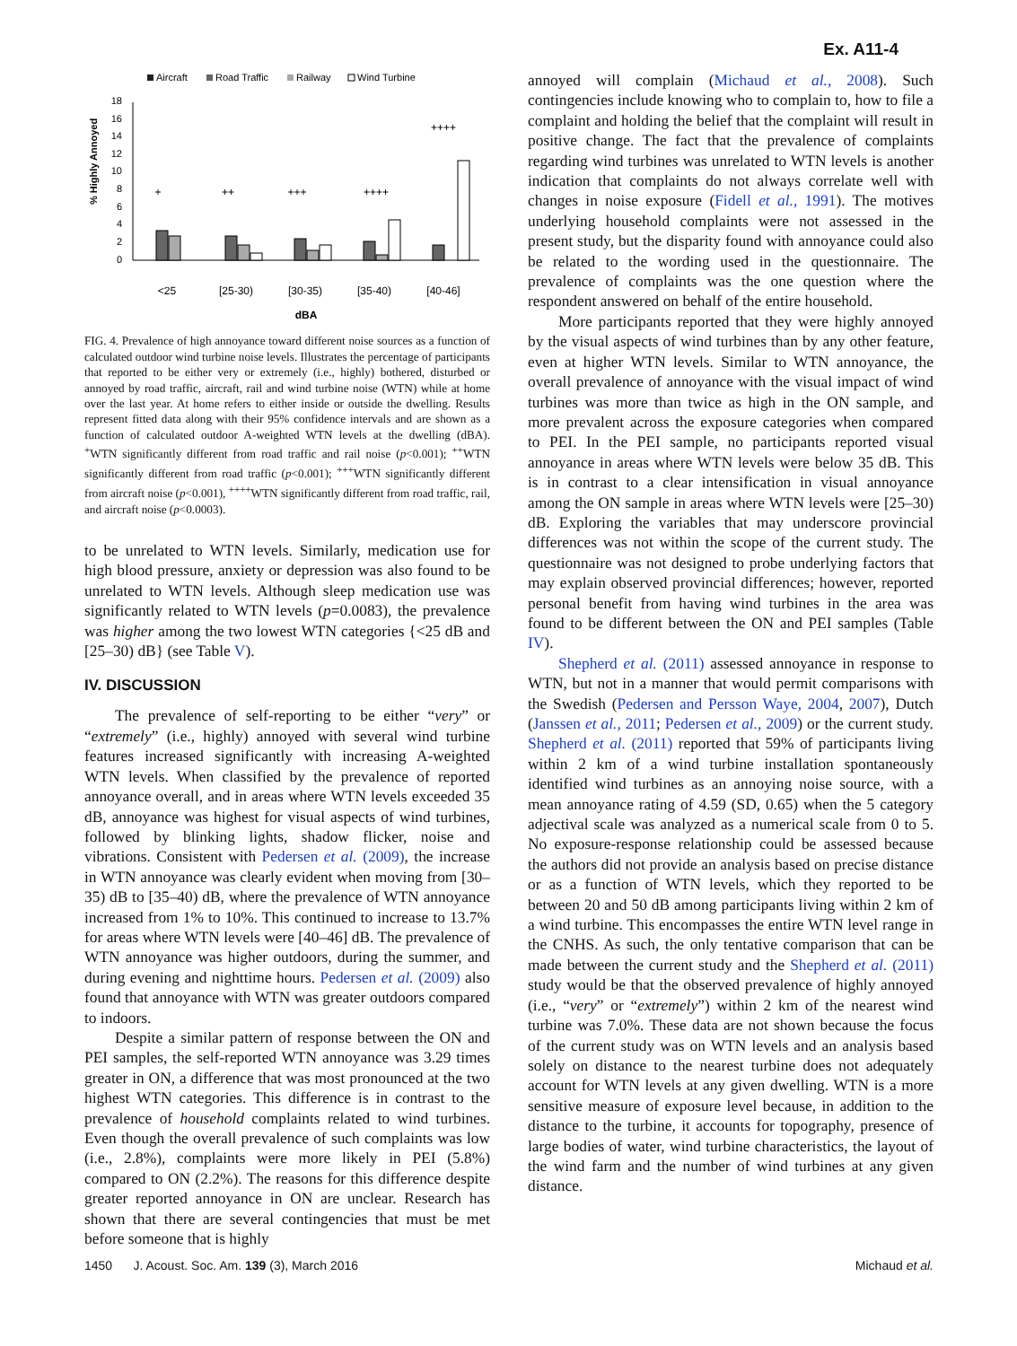Ex. A11-4
Aircraft
Road Traffic
Railway
Wind Turbine
18
16
14
12
10
8
6
4
2
0
% Highly Annoyed
+
++
+++
++++
++++
<25
[25-30)
[30-35)
[35-40)
[40-46]
dBA
FIG. 4. Prevalence of high annoyance toward different noise sources as a function of calculated outdoor wind turbine noise levels. Illustrates the percentage of participants that reported to be either very or extremely (i.e., highly) bothered, disturbed or annoyed by road traffic, aircraft, rail and wind turbine noise (WTN) while at home over the last year. At home refers to either inside or outside the dwelling. Results represent fitted data along with their 95% confidence intervals and are shown as a function of calculated outdoor A-weighted WTN levels at the dwelling (dBA). <sup>+</sup>WTN significantly different from road traffic and rail noise (p<0.001); <sup>++</sup>WTN significantly different from road traffic (p<0.001); <sup>+++</sup>WTN significantly different from aircraft noise (p<0.001), <sup>++++</sup>WTN significantly different from road traffic, rail, and aircraft noise (p<0.0003).
to be unrelated to WTN levels. Similarly, medication use for high blood pressure, anxiety or depression was also found to be unrelated to WTN levels. Although sleep medication use was significantly related to WTN levels (p=0.0083), the prevalence was higher among the two lowest WTN categories {<25 dB and [25–30) dB} (see Table V).
IV. DISCUSSION
The prevalence of self-reporting to be either “very” or “extremely” (i.e., highly) annoyed with several wind turbine features increased significantly with increasing A-weighted WTN levels. When classified by the prevalence of reported annoyance overall, and in areas where WTN levels exceeded 35 dB, annoyance was highest for visual aspects of wind turbines, followed by blinking lights, shadow flicker, noise and vibrations. Consistent with Pedersen et al. (2009), the increase in WTN annoyance was clearly evident when moving from [30–35) dB to [35–40) dB, where the prevalence of WTN annoyance increased from 1% to 10%. This continued to increase to 13.7% for areas where WTN levels were [40–46] dB. The prevalence of WTN annoyance was higher outdoors, during the summer, and during evening and nighttime hours. Pedersen et al. (2009) also found that annoyance with WTN was greater outdoors compared to indoors.
Despite a similar pattern of response between the ON and PEI samples, the self-reported WTN annoyance was 3.29 times greater in ON, a difference that was most pronounced at the two highest WTN categories. This difference is in contrast to the prevalence of household complaints related to wind turbines. Even though the overall prevalence of such complaints was low (i.e., 2.8%), complaints were more likely in PEI (5.8%) compared to ON (2.2%). The reasons for this difference despite greater reported annoyance in ON are unclear. Research has shown that there are several contingencies that must be met before someone that is highly
annoyed will complain (Michaud et al., 2008). Such contingencies include knowing who to complain to, how to file a complaint and holding the belief that the complaint will result in positive change. The fact that the prevalence of complaints regarding wind turbines was unrelated to WTN levels is another indication that complaints do not always correlate well with changes in noise exposure (Fidell et al., 1991). The motives underlying household complaints were not assessed in the present study, but the disparity found with annoyance could also be related to the wording used in the questionnaire. The prevalence of complaints was the one question where the respondent answered on behalf of the entire household.
More participants reported that they were highly annoyed by the visual aspects of wind turbines than by any other feature, even at higher WTN levels. Similar to WTN annoyance, the overall prevalence of annoyance with the visual impact of wind turbines was more than twice as high in the ON sample, and more prevalent across the exposure categories when compared to PEI. In the PEI sample, no participants reported visual annoyance in areas where WTN levels were below 35 dB. This is in contrast to a clear intensification in visual annoyance among the ON sample in areas where WTN levels were [25–30) dB. Exploring the variables that may underscore provincial differences was not within the scope of the current study. The questionnaire was not designed to probe underlying factors that may explain observed provincial differences; however, reported personal benefit from having wind turbines in the area was found to be different between the ON and PEI samples (Table IV).
Shepherd et al. (2011) assessed annoyance in response to WTN, but not in a manner that would permit comparisons with the Swedish (Pedersen and Persson Waye, 2004, 2007), Dutch (Janssen et al., 2011; Pedersen et al., 2009) or the current study. Shepherd et al. (2011) reported that 59% of participants living within 2 km of a wind turbine installation spontaneously identified wind turbines as an annoying noise source, with a mean annoyance rating of 4.59 (SD, 0.65) when the 5 category adjectival scale was analyzed as a numerical scale from 0 to 5. No exposure-response relationship could be assessed because the authors did not provide an analysis based on precise distance or as a function of WTN levels, which they reported to be between 20 and 50 dB among participants living within 2 km of a wind turbine. This encompasses the entire WTN level range in the CNHS. As such, the only tentative comparison that can be made between the current study and the Shepherd et al. (2011) study would be that the observed prevalence of highly annoyed (i.e., “very” or “extremely”) within 2 km of the nearest wind turbine was 7.0%. These data are not shown because the focus of the current study was on WTN levels and an analysis based solely on distance to the nearest turbine does not adequately account for WTN levels at any given dwelling. WTN is a more sensitive measure of exposure level because, in addition to the distance to the turbine, it accounts for topography, presence of large bodies of water, wind turbine characteristics, the layout of the wind farm and the number of wind turbines at any given distance.
1450 J. Acoust. Soc. Am. 139 (3), March 2016 Michaud et al.